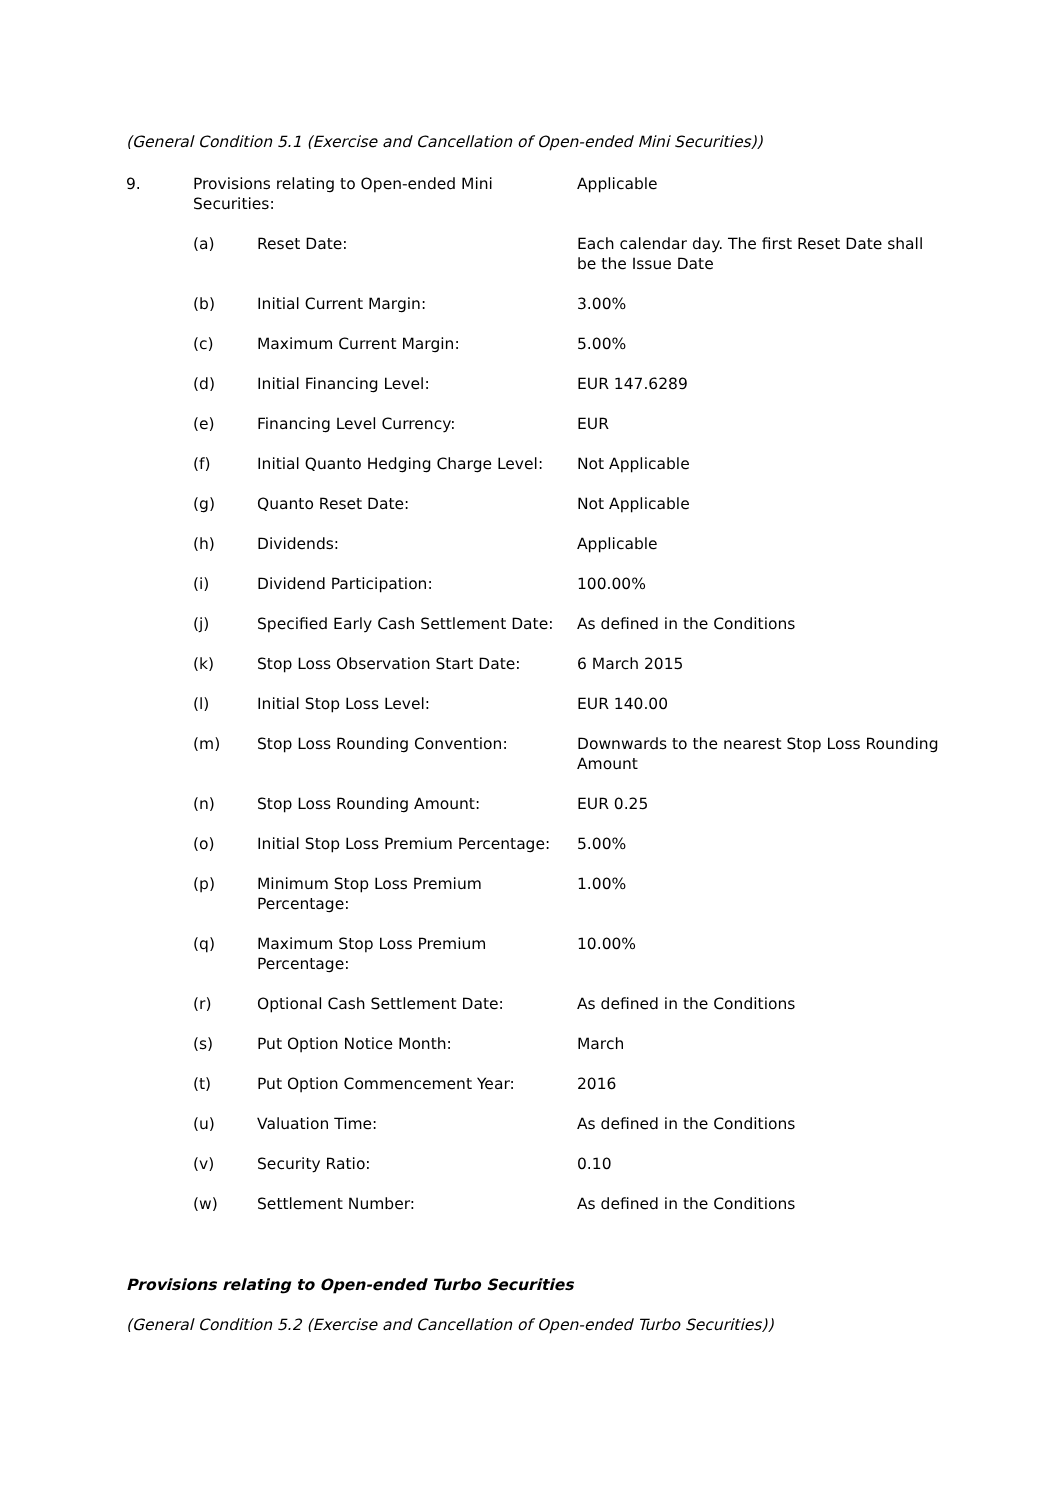(General Condition 5.1 (Exercise and Cancellation of Open-ended Mini Securities))
| 9. | Provisions relating to Open-ended Mini Securities: | | Applicable |
| | (a) | Reset Date: | Each calendar day. The first Reset Date shall be the Issue Date |
| | (b) | Initial Current Margin: | 3.00% |
| | (c) | Maximum Current Margin: | 5.00% |
| | (d) | Initial Financing Level: | EUR 147.6289 |
| | (e) | Financing Level Currency: | EUR |
| | (f) | Initial Quanto Hedging Charge Level: | Not Applicable |
| | (g) | Quanto Reset Date: | Not Applicable |
| | (h) | Dividends: | Applicable |
| | (i) | Dividend Participation: | 100.00% |
| | (j) | Specified Early Cash Settlement Date: | As defined in the Conditions |
| | (k) | Stop Loss Observation Start Date: | 6 March 2015 |
| | (l) | Initial Stop Loss Level: | EUR 140.00 |
| | (m) | Stop Loss Rounding Convention: | Downwards to the nearest Stop Loss Rounding Amount |
| | (n) | Stop Loss Rounding Amount: | EUR 0.25 |
| | (o) | Initial Stop Loss Premium Percentage: | 5.00% |
| | (p) | Minimum Stop Loss Premium Percentage: | 1.00% |
| | (q) | Maximum Stop Loss Premium Percentage: | 10.00% |
| | (r) | Optional Cash Settlement Date: | As defined in the Conditions |
| | (s) | Put Option Notice Month: | March |
| | (t) | Put Option Commencement Year: | 2016 |
| | (u) | Valuation Time: | As defined in the Conditions |
| | (v) | Security Ratio: | 0.10 |
| | (w) | Settlement Number: | As defined in the Conditions |
Provisions relating to Open-ended Turbo Securities
(General Condition 5.2 (Exercise and Cancellation of Open-ended Turbo Securities))